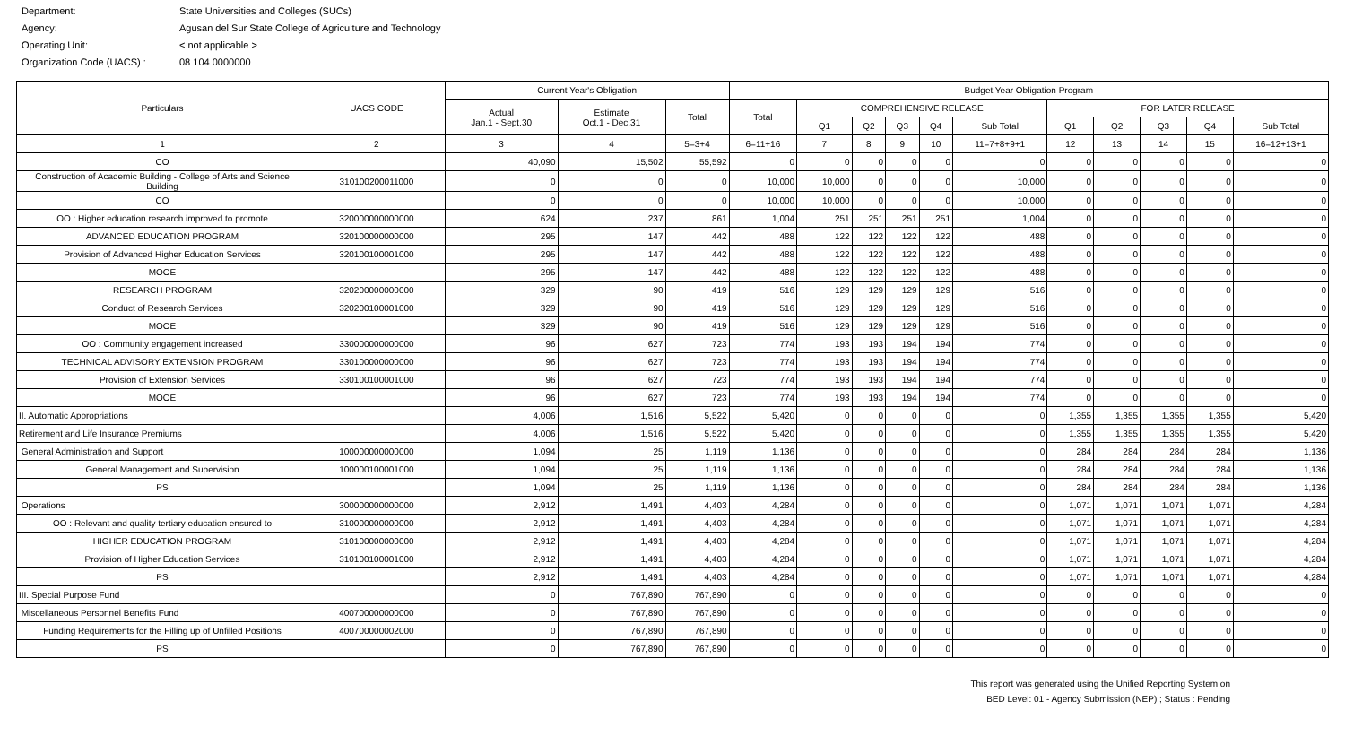Department: State Universities and Colleges (SUCs)
Agency: Agusan del Sur State College of Agriculture and Technology
Operating Unit: < not applicable >
Organization Code (UACS) : 08 104 0000000
| Particulars | UACS CODE | Current Year's Obligation | | | Budget Year Obligation Program | | | | | | | | | | |
| --- | --- | --- | --- | --- | --- | --- | --- | --- | --- | --- | --- | --- | --- | --- | --- |
| | | Actual Jan.1 - Sept.30 | Estimate Oct.1 - Dec.31 | Total | Total | COMPREHENSIVE RELEASE | | | | | FOR LATER RELEASE | | | | |
| | | | | | | Q1 | Q2 | Q3 | Q4 | Sub Total | Q1 | Q2 | Q3 | Q4 | Sub Total |
| 1 | 2 | 3 | 4 | 5=3+4 | 6=11+16 | 7 | 8 | 9 | 10 | 11=7+8+9+1 | 12 | 13 | 14 | 15 | 16=12+13+1 |
| CO | | 40,090 | 15,502 | 55,592 | 0 | 0 | 0 | 0 | 0 | 0 | 0 | 0 | 0 | 0 | 0 |
| Construction of Academic Building - College of Arts and Science Building | 310100200011000 | 0 | 0 | 0 | 10,000 | 10,000 | 0 | 0 | 0 | 10,000 | 0 | 0 | 0 | 0 | 0 |
| CO | | 0 | 0 | 0 | 10,000 | 10,000 | 0 | 0 | 0 | 10,000 | 0 | 0 | 0 | 0 | 0 |
| OO : Higher education research improved to promote | 320000000000000 | 624 | 237 | 861 | 1,004 | 251 | 251 | 251 | 251 | 1,004 | 0 | 0 | 0 | 0 | 0 |
| ADVANCED EDUCATION PROGRAM | 320100000000000 | 295 | 147 | 442 | 488 | 122 | 122 | 122 | 122 | 488 | 0 | 0 | 0 | 0 | 0 |
| Provision of Advanced Higher Education Services | 320100100001000 | 295 | 147 | 442 | 488 | 122 | 122 | 122 | 122 | 488 | 0 | 0 | 0 | 0 | 0 |
| MOOE | | 295 | 147 | 442 | 488 | 122 | 122 | 122 | 122 | 488 | 0 | 0 | 0 | 0 | 0 |
| RESEARCH PROGRAM | 320200000000000 | 329 | 90 | 419 | 516 | 129 | 129 | 129 | 129 | 516 | 0 | 0 | 0 | 0 | 0 |
| Conduct of Research Services | 320200100001000 | 329 | 90 | 419 | 516 | 129 | 129 | 129 | 129 | 516 | 0 | 0 | 0 | 0 | 0 |
| MOOE | | 329 | 90 | 419 | 516 | 129 | 129 | 129 | 129 | 516 | 0 | 0 | 0 | 0 | 0 |
| OO : Community engagement increased | 330000000000000 | 96 | 627 | 723 | 774 | 193 | 193 | 194 | 194 | 774 | 0 | 0 | 0 | 0 | 0 |
| TECHNICAL ADVISORY EXTENSION PROGRAM | 330100000000000 | 96 | 627 | 723 | 774 | 193 | 193 | 194 | 194 | 774 | 0 | 0 | 0 | 0 | 0 |
| Provision of Extension Services | 330100100001000 | 96 | 627 | 723 | 774 | 193 | 193 | 194 | 194 | 774 | 0 | 0 | 0 | 0 | 0 |
| MOOE | | 96 | 627 | 723 | 774 | 193 | 193 | 194 | 194 | 774 | 0 | 0 | 0 | 0 | 0 |
| II. Automatic Appropriations | | 4,006 | 1,516 | 5,522 | 5,420 | 0 | 0 | 0 | 0 | 0 | 1,355 | 1,355 | 1,355 | 1,355 | 5,420 |
| Retirement and Life Insurance Premiums | | 4,006 | 1,516 | 5,522 | 5,420 | 0 | 0 | 0 | 0 | 0 | 1,355 | 1,355 | 1,355 | 1,355 | 5,420 |
| General Administration and Support | 100000000000000 | 1,094 | 25 | 1,119 | 1,136 | 0 | 0 | 0 | 0 | 0 | 284 | 284 | 284 | 284 | 1,136 |
| General Management and Supervision | 100000100001000 | 1,094 | 25 | 1,119 | 1,136 | 0 | 0 | 0 | 0 | 0 | 284 | 284 | 284 | 284 | 1,136 |
| PS | | 1,094 | 25 | 1,119 | 1,136 | 0 | 0 | 0 | 0 | 0 | 284 | 284 | 284 | 284 | 1,136 |
| Operations | 300000000000000 | 2,912 | 1,491 | 4,403 | 4,284 | 0 | 0 | 0 | 0 | 0 | 1,071 | 1,071 | 1,071 | 1,071 | 4,284 |
| OO : Relevant and quality tertiary education ensured to | 310000000000000 | 2,912 | 1,491 | 4,403 | 4,284 | 0 | 0 | 0 | 0 | 0 | 1,071 | 1,071 | 1,071 | 1,071 | 4,284 |
| HIGHER EDUCATION PROGRAM | 310100000000000 | 2,912 | 1,491 | 4,403 | 4,284 | 0 | 0 | 0 | 0 | 0 | 1,071 | 1,071 | 1,071 | 1,071 | 4,284 |
| Provision of Higher Education Services | 310100100001000 | 2,912 | 1,491 | 4,403 | 4,284 | 0 | 0 | 0 | 0 | 0 | 1,071 | 1,071 | 1,071 | 1,071 | 4,284 |
| PS | | 2,912 | 1,491 | 4,403 | 4,284 | 0 | 0 | 0 | 0 | 0 | 1,071 | 1,071 | 1,071 | 1,071 | 4,284 |
| III. Special Purpose Fund | | 0 | 767,890 | 767,890 | 0 | 0 | 0 | 0 | 0 | 0 | 0 | 0 | 0 | 0 | 0 |
| Miscellaneous Personnel Benefits Fund | 400700000000000 | 0 | 767,890 | 767,890 | 0 | 0 | 0 | 0 | 0 | 0 | 0 | 0 | 0 | 0 | 0 |
| Funding Requirements for the Filling up of Unfilled Positions | 400700000002000 | 0 | 767,890 | 767,890 | 0 | 0 | 0 | 0 | 0 | 0 | 0 | 0 | 0 | 0 | 0 |
| PS | | 0 | 767,890 | 767,890 | 0 | 0 | 0 | 0 | 0 | 0 | 0 | 0 | 0 | 0 | 0 |
This report was generated using the Unified Reporting System on
BED Level: 01 - Agency Submission (NEP) ; Status : Pending